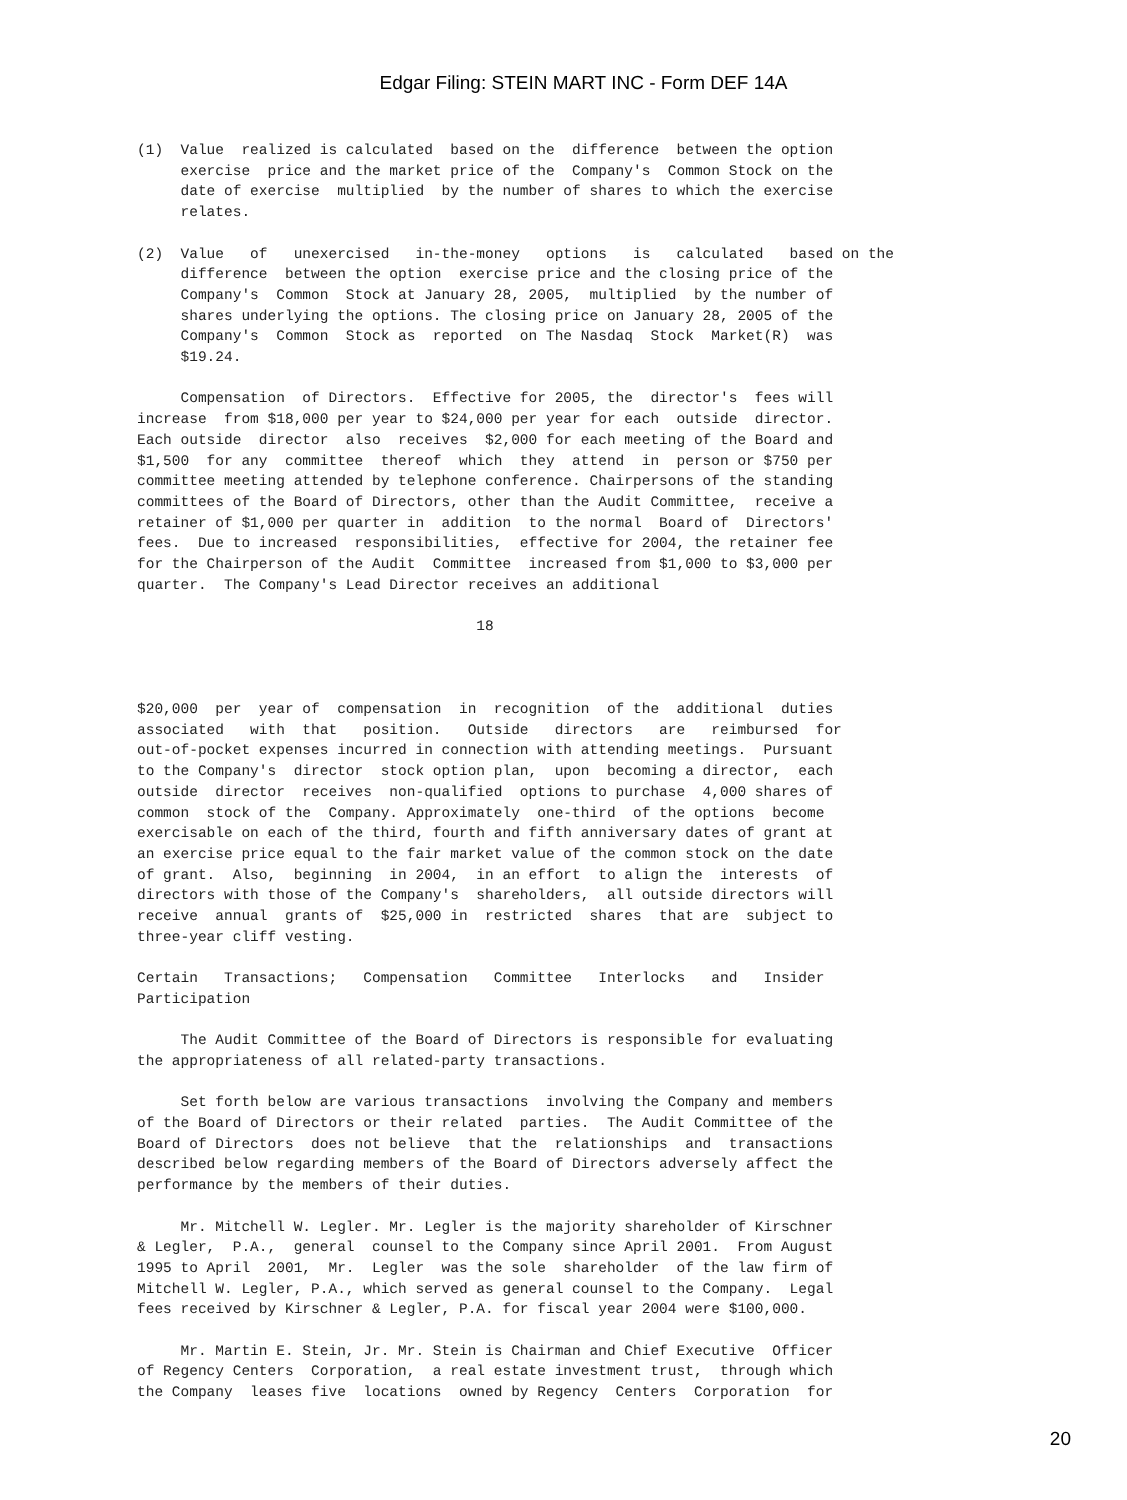Edgar Filing: STEIN MART INC - Form DEF 14A
(1)  Value  realized is calculated  based on the  difference  between the option
     exercise  price and the market price of the  Company's  Common Stock on the
     date of exercise  multiplied  by the number of shares to which the exercise
     relates.

(2)  Value   of   unexercised   in-the-money   options   is   calculated   based on the
     difference  between the option  exercise price and the closing price of the
     Company's  Common  Stock at January 28, 2005,  multiplied  by the number of
     shares underlying the options. The closing price on January 28, 2005 of the
     Company's  Common  Stock as  reported  on The Nasdaq  Stock  Market(R)  was
     $19.24.

     Compensation  of Directors.  Effective for 2005, the  director's  fees will
increase  from $18,000 per year to $24,000 per year for each  outside  director.
Each outside  director  also  receives  $2,000 for each meeting of the Board and
$1,500  for any  committee  thereof  which  they  attend  in  person or $750 per
committee meeting attended by telephone conference. Chairpersons of the standing
committees of the Board of Directors, other than the Audit Committee,  receive a
retainer of $1,000 per quarter in  addition  to the normal  Board of  Directors'
fees.  Due to increased  responsibilities,  effective for 2004, the retainer fee
for the Chairperson of the Audit  Committee  increased from $1,000 to $3,000 per
quarter.  The Company's Lead Director receives an additional

                                       18



$20,000  per  year of  compensation  in  recognition  of the  additional  duties
associated   with  that   position.   Outside   directors   are   reimbursed  for
out-of-pocket expenses incurred in connection with attending meetings.  Pursuant
to the Company's  director  stock option plan,  upon  becoming a director,  each
outside  director  receives  non-qualified  options to purchase  4,000 shares of
common  stock of the  Company. Approximately  one-third  of the options  become
exercisable on each of the third, fourth and fifth anniversary dates of grant at
an exercise price equal to the fair market value of the common stock on the date
of grant.  Also,  beginning  in 2004,  in an effort  to align the  interests  of
directors with those of the Company's  shareholders,  all outside directors will
receive  annual  grants of  $25,000 in  restricted  shares  that are  subject to
three-year cliff vesting.

Certain   Transactions;   Compensation   Committee   Interlocks   and   Insider
Participation

     The Audit Committee of the Board of Directors is responsible for evaluating
the appropriateness of all related-party transactions.

     Set forth below are various transactions  involving the Company and members
of the Board of Directors or their related  parties.  The Audit Committee of the
Board of Directors  does not believe  that the  relationships  and  transactions
described below regarding members of the Board of Directors adversely affect the
performance by the members of their duties.

     Mr. Mitchell W. Legler. Mr. Legler is the majority shareholder of Kirschner
& Legler,  P.A.,  general  counsel to the Company since April 2001.  From August
1995 to April  2001,  Mr.  Legler  was the sole  shareholder  of the law firm of
Mitchell W. Legler, P.A., which served as general counsel to the Company.  Legal
fees received by Kirschner & Legler, P.A. for fiscal year 2004 were $100,000.

     Mr. Martin E. Stein, Jr. Mr. Stein is Chairman and Chief Executive  Officer
of Regency Centers  Corporation,  a real estate investment trust,  through which
the Company  leases five  locations  owned by Regency  Centers  Corporation  for
20